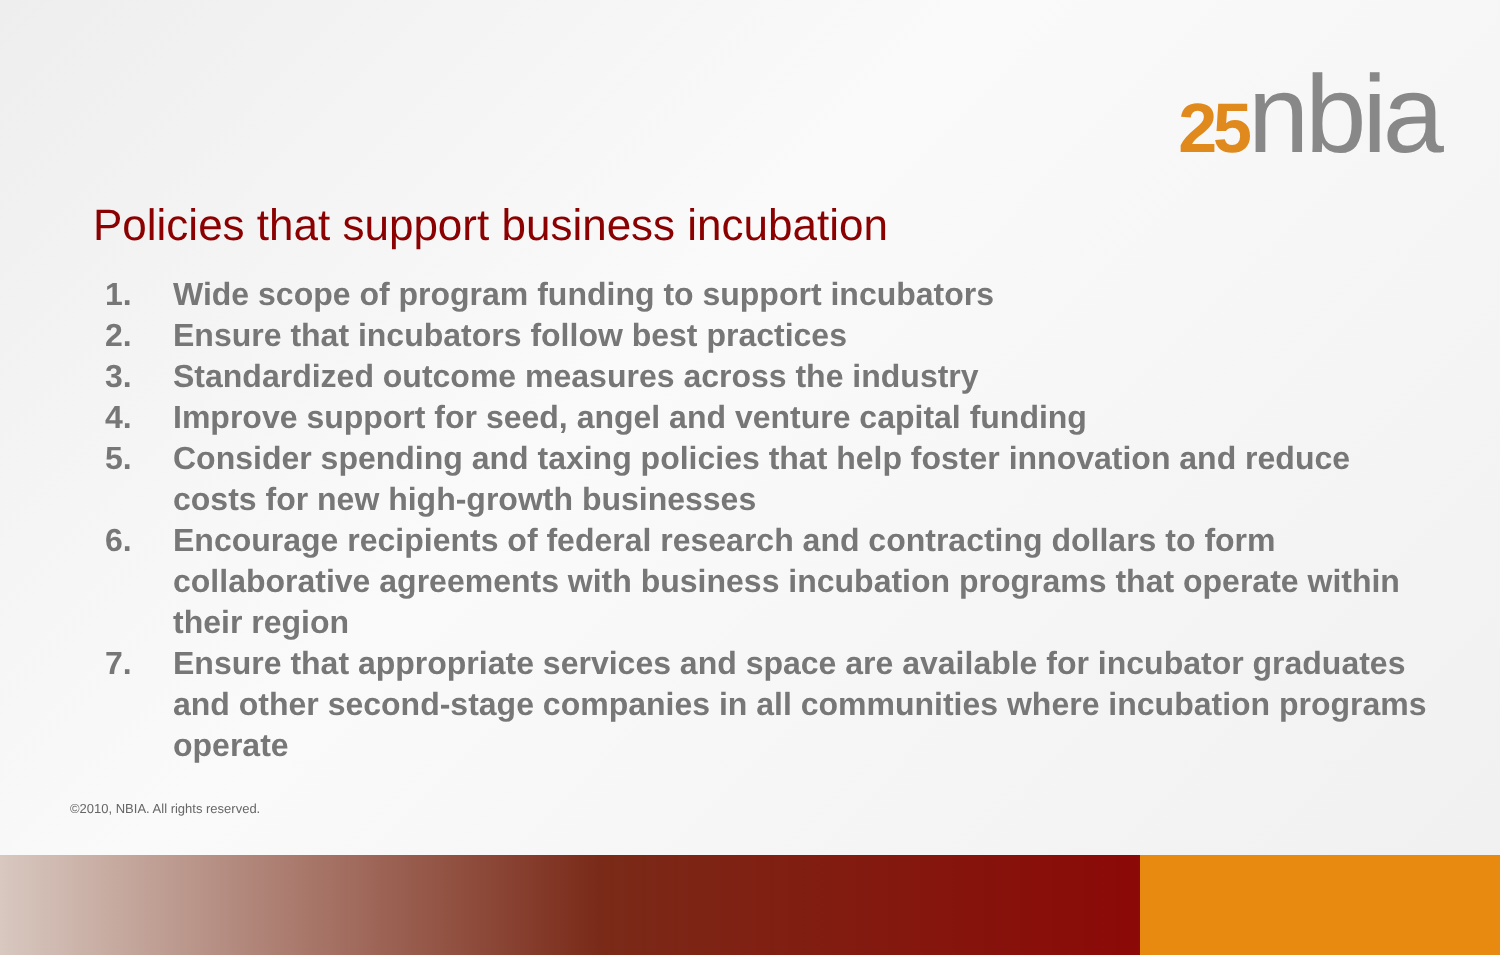25nbia
Policies that support business incubation
1. Wide scope of program funding to support incubators
2. Ensure that incubators follow best practices
3. Standardized outcome measures across the industry
4. Improve support for seed, angel and venture capital funding
5. Consider spending and taxing policies that help foster innovation and reduce costs for new high-growth businesses
6. Encourage recipients of federal research and contracting dollars to form collaborative agreements with business incubation programs that operate within their region
7. Ensure that appropriate services and space are available for incubator graduates and other second-stage companies in all communities where incubation programs operate
©2010, NBIA. All rights reserved.